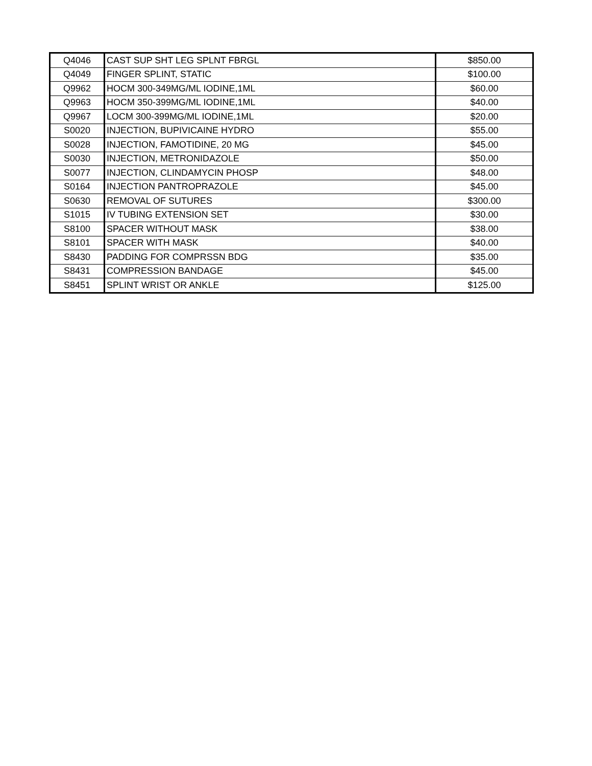| Q4046 | CAST SUP SHT LEG SPLNT FBRGL | $850.00 |
| Q4049 | FINGER SPLINT, STATIC | $100.00 |
| Q9962 | HOCM 300-349MG/ML IODINE,1ML | $60.00 |
| Q9963 | HOCM 350-399MG/ML IODINE,1ML | $40.00 |
| Q9967 | LOCM 300-399MG/ML IODINE,1ML | $20.00 |
| S0020 | INJECTION, BUPIVICAINE HYDRO | $55.00 |
| S0028 | INJECTION, FAMOTIDINE, 20 MG | $45.00 |
| S0030 | INJECTION, METRONIDAZOLE | $50.00 |
| S0077 | INJECTION, CLINDAMYCIN PHOSP | $48.00 |
| S0164 | INJECTION PANTROPRAZOLE | $45.00 |
| S0630 | REMOVAL OF SUTURES | $300.00 |
| S1015 | IV TUBING EXTENSION SET | $30.00 |
| S8100 | SPACER WITHOUT MASK | $38.00 |
| S8101 | SPACER WITH MASK | $40.00 |
| S8430 | PADDING FOR COMPRSSN BDG | $35.00 |
| S8431 | COMPRESSION BANDAGE | $45.00 |
| S8451 | SPLINT WRIST OR ANKLE | $125.00 |